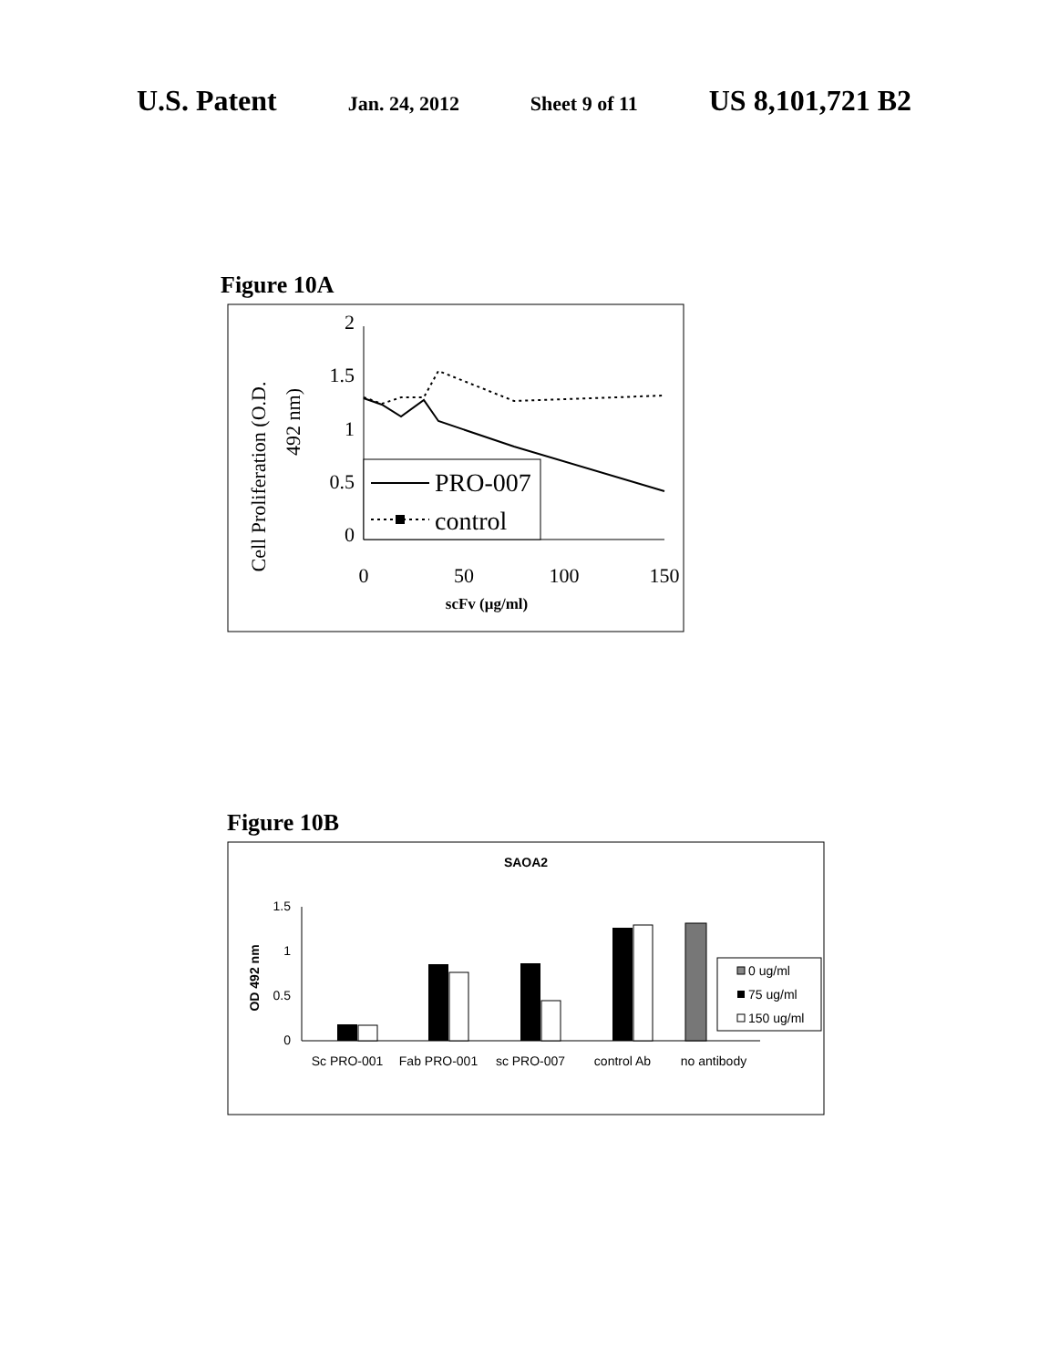U.S. Patent Jan. 24, 2012 Sheet 9 of 11 US 8,101,721 B2
Figure 10A
2
1.5
1
0.5
0
0
50
100
150
Cell Proliferation (O.D.
492 nm)
scFv (μg/ml)
PRO-007
control
Figure 10B
SAOA2
1.5
1
0.5
0
OD 492 nm
Sc PRO-001
Fab PRO-001
sc PRO-007
control Ab
no antibody
0 ug/ml
75 ug/ml
150 ug/ml